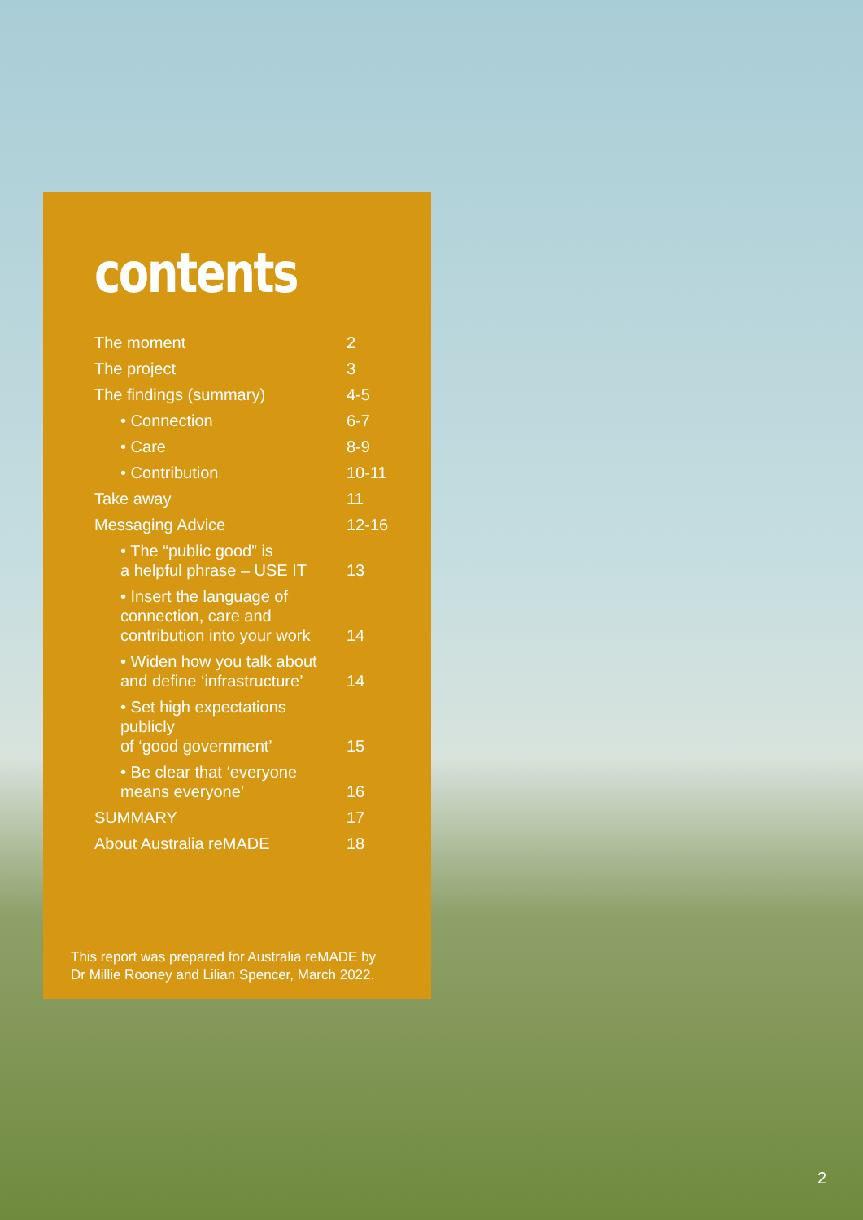contents
| The moment | 2 |
| The project | 3 |
| The findings (summary) | 4-5 |
| • Connection | 6-7 |
| • Care | 8-9 |
| • Contribution | 10-11 |
| Take away | 11 |
| Messaging Advice | 12-16 |
| • The “public good” is a helpful phrase – USE IT | 13 |
| • Insert the language of connection, care and contribution into your work | 14 |
| • Widen how you talk about and define ‘infrastructure’ | 14 |
| • Set high expectations publicly of ‘good government’ | 15 |
| • Be clear that ‘everyone means everyone’ | 16 |
| SUMMARY | 17 |
| About Australia reMADE | 18 |
This report was prepared for Australia reMADE by
Dr Millie Rooney and Lilian Spencer, March 2022.
2